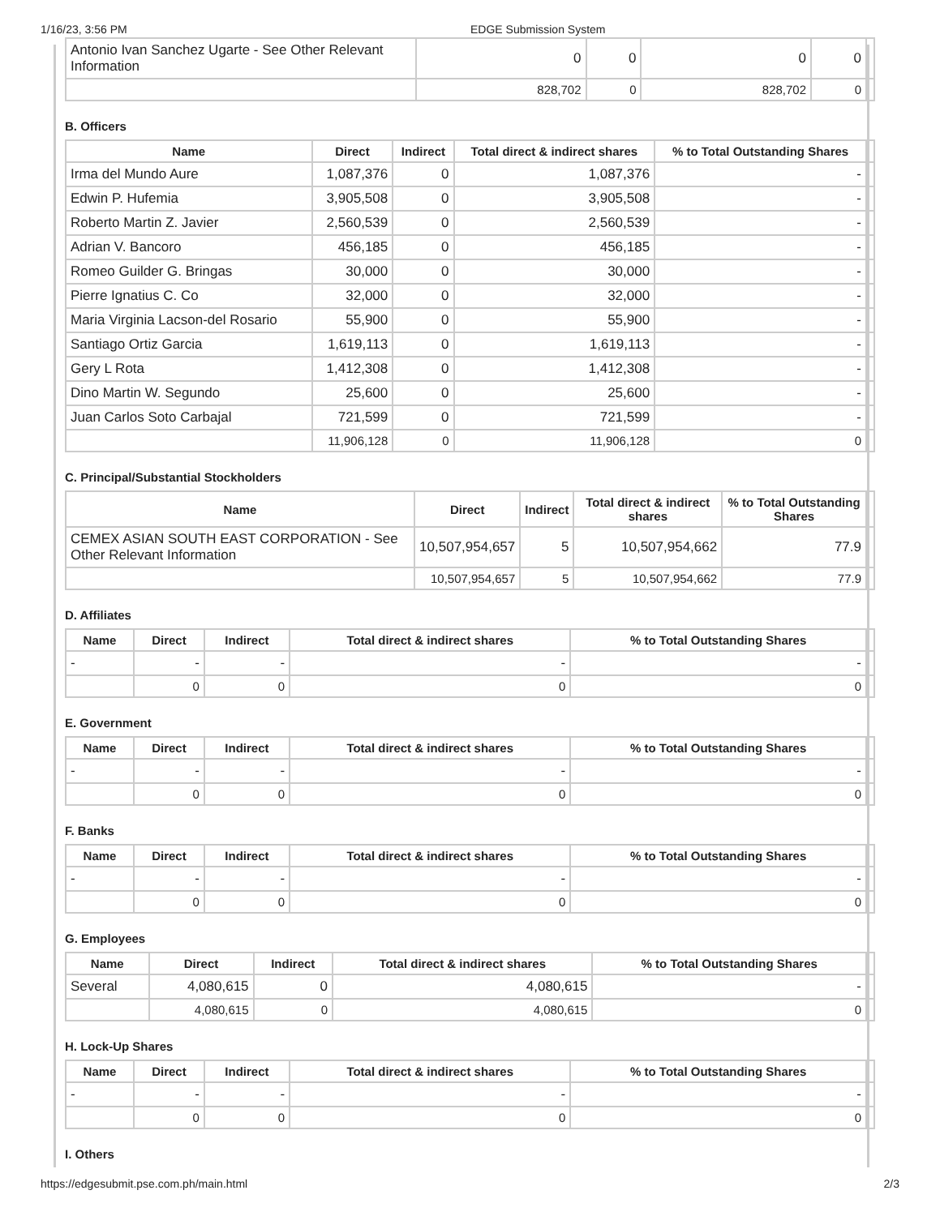1/16/23, 3:56 PM EDGE Submission System
| Antonio Ivan Sanchez Ugarte - See Other Relevant Information | 0 | 0 | 0 | 0 | |
| | 828,702 | 0 | 828,702 | 0 | |
B. Officers
| Name | Direct | Indirect | Total direct & indirect shares | % to Total Outstanding Shares | |
| Irma del Mundo Aure | 1,087,376 | 0 | 1,087,376 | - | |
| Edwin P. Hufemia | 3,905,508 | 0 | 3,905,508 | - | |
| Roberto Martin Z. Javier | 2,560,539 | 0 | 2,560,539 | - | |
| Adrian V. Bancoro | 456,185 | 0 | 456,185 | - | |
| Romeo Guilder G. Bringas | 30,000 | 0 | 30,000 | - | |
| Pierre Ignatius C. Co | 32,000 | 0 | 32,000 | - | |
| Maria Virginia Lacson-del Rosario | 55,900 | 0 | 55,900 | - | |
| Santiago Ortiz Garcia | 1,619,113 | 0 | 1,619,113 | - | |
| Gery L Rota | 1,412,308 | 0 | 1,412,308 | - | |
| Dino Martin W. Segundo | 25,600 | 0 | 25,600 | - | |
| Juan Carlos Soto Carbajal | 721,599 | 0 | 721,599 | - | |
| | 11,906,128 | 0 | 11,906,128 | 0 | |
C. Principal/Substantial Stockholders
| Name | Direct | Indirect | Total direct & indirect shares | % to Total Outstanding Shares | |
| CEMEX ASIAN SOUTH EAST CORPORATION - See Other Relevant Information | 10,507,954,657 | 5 | 10,507,954,662 | 77.9 | |
| | 10,507,954,657 | 5 | 10,507,954,662 | 77.9 | |
D. Affiliates
| Name | Direct | Indirect | Total direct & indirect shares | % to Total Outstanding Shares | |
| - | - | - | - | - | |
| | 0 | 0 | 0 | 0 | |
E. Government
| Name | Direct | Indirect | Total direct & indirect shares | % to Total Outstanding Shares | |
| - | - | - | - | - | |
| | 0 | 0 | 0 | 0 | |
F. Banks
| Name | Direct | Indirect | Total direct & indirect shares | % to Total Outstanding Shares | |
| - | - | - | - | - | |
| | 0 | 0 | 0 | 0 | |
G. Employees
| Name | Direct | Indirect | Total direct & indirect shares | % to Total Outstanding Shares | |
| Several | 4,080,615 | 0 | 4,080,615 | - | |
| | 4,080,615 | 0 | 4,080,615 | 0 | |
H. Lock-Up Shares
| Name | Direct | Indirect | Total direct & indirect shares | % to Total Outstanding Shares | |
| - | - | - | - | - | |
| | 0 | 0 | 0 | 0 | |
I. Others
https://edgesubmit.pse.com.ph/main.html 2/3